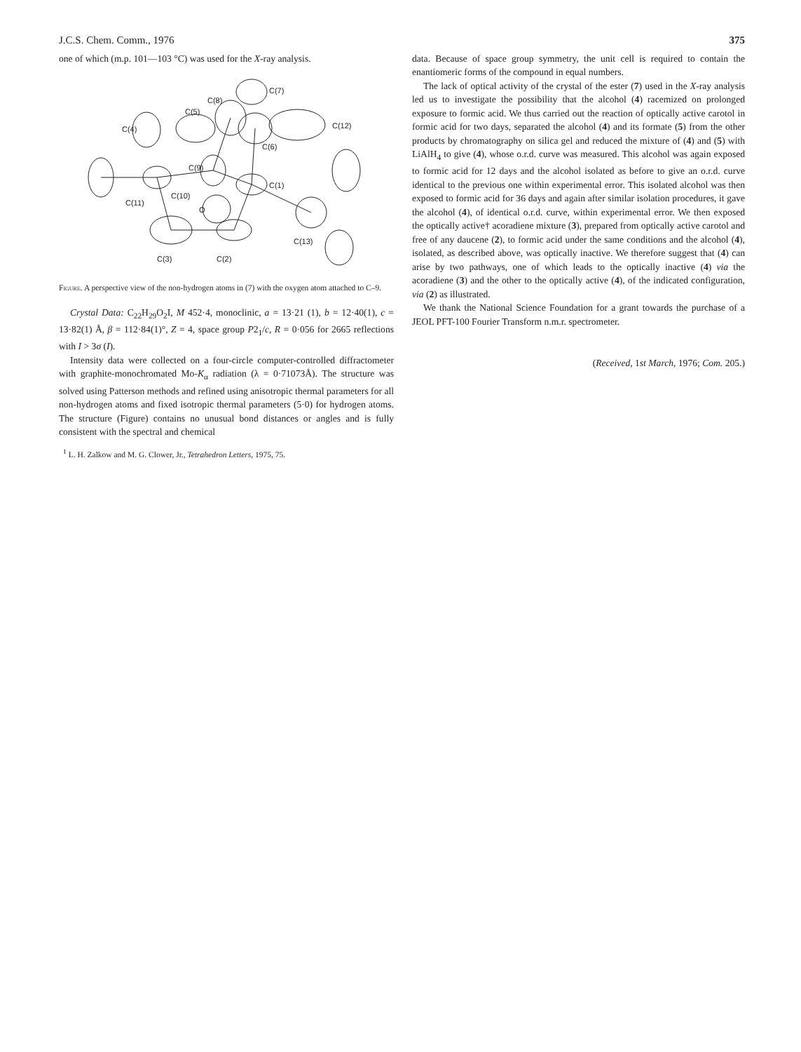J.C.S. Chem. Comm., 1976 375
one of which (m.p. 101—103 °C) was used for the X-ray analysis.
C(7)
C(8)
C(5)
C(4)
C(12)
C(6)
C(9)
C(1)
C(10)
C(11)
O
C(13)
C(3)
C(2)
Figure. A perspective view of the non-hydrogen atoms in (7) with the oxygen atom attached to C–9.
Crystal Data: C<sub>22</sub>H<sub>29</sub>O<sub>2</sub>I, M 452·4, monoclinic, a = 13·21 (1), b = 12·40(1), c = 13·82(1) Å, β = 112·84(1)°, Z = 4, space group P2<sub>1</sub>/c, R = 0·056 for 2665 reflections with I > 3σ (I).
Intensity data were collected on a four-circle computer-controlled diffractometer with graphite-monochromated Mo-K<sub>α</sub> radiation (λ = 0·71073Å). The structure was solved using Patterson methods and refined using anisotropic thermal parameters for all non-hydrogen atoms and fixed isotropic thermal parameters (5·0) for hydrogen atoms. The structure (Figure) contains no unusual bond distances or angles and is fully consistent with the spectral and chemical
data. Because of space group symmetry, the unit cell is required to contain the enantiomeric forms of the compound in equal numbers.
The lack of optical activity of the crystal of the ester (7) used in the X-ray analysis led us to investigate the possibility that the alcohol (4) racemized on prolonged exposure to formic acid. We thus carried out the reaction of optically active carotol in formic acid for two days, separated the alcohol (4) and its formate (5) from the other products by chromatography on silica gel and reduced the mixture of (4) and (5) with LiAlH<sub>4</sub> to give (4), whose o.r.d. curve was measured. This alcohol was again exposed to formic acid for 12 days and the alcohol isolated as before to give an o.r.d. curve identical to the previous one within experimental error. This isolated alcohol was then exposed to formic acid for 36 days and again after similar isolation procedures, it gave the alcohol (4), of identical o.r.d. curve, within experimental error. We then exposed the optically active† acoradiene mixture (3), prepared from optically active carotol and free of any daucene (2), to formic acid under the same conditions and the alcohol (4), isolated, as described above, was optically inactive. We therefore suggest that (4) can arise by two pathways, one of which leads to the optically inactive (4) via the acoradiene (3) and the other to the optically active (4), of the indicated configuration, via (2) as illustrated.
We thank the National Science Foundation for a grant towards the purchase of a JEOL PFT-100 Fourier Transform n.m.r. spectrometer.
(Received, 1st March, 1976; Com. 205.)
<sup>1</sup> L. H. Zalkow and M. G. Clower, Jr., Tetrahedron Letters, 1975, 75.